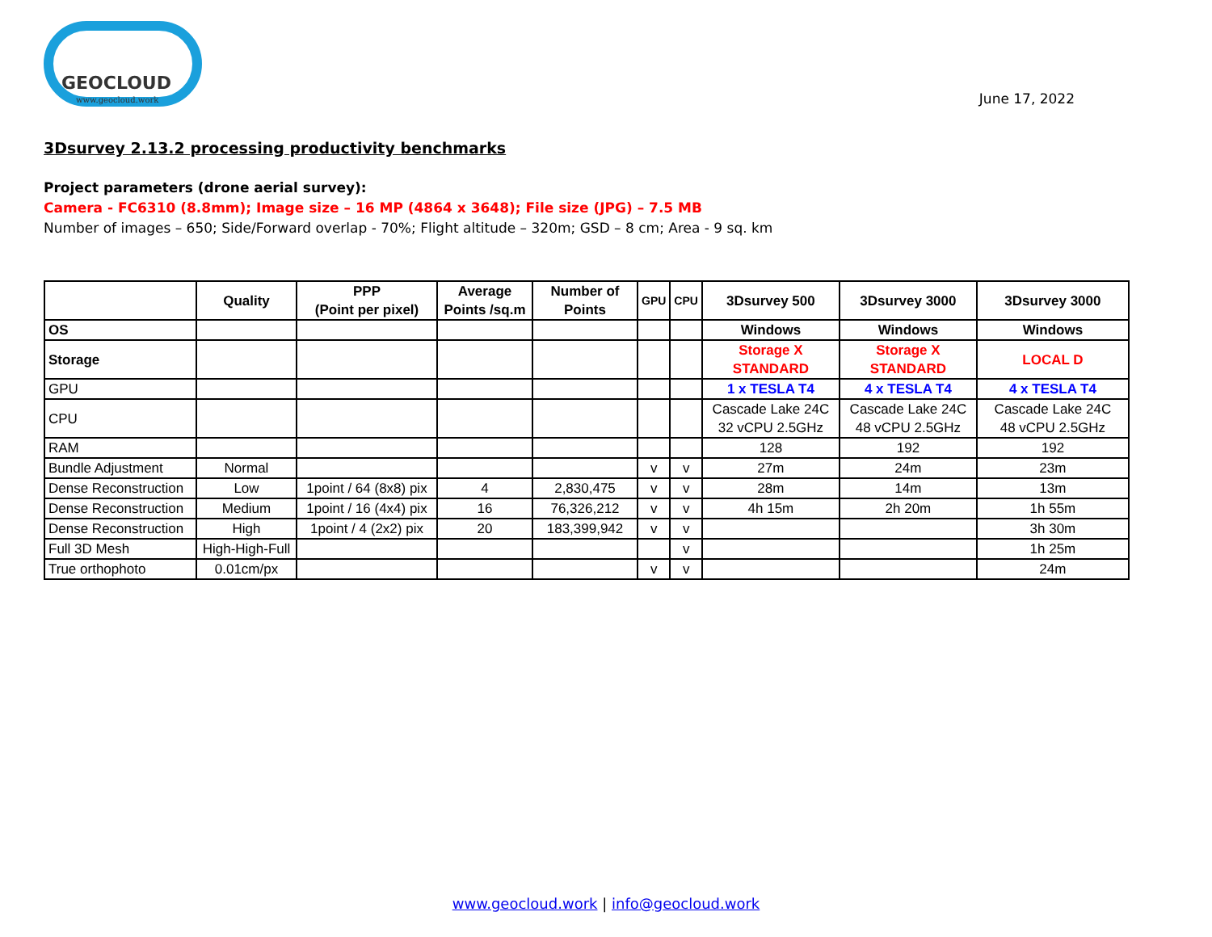GEOCLOUD
www.geocloud.work
June 17, 2022
3Dsurvey 2.13.2 processing productivity benchmarks
Project parameters (drone aerial survey):
Camera - FC6310 (8.8mm); Image size – 16 MP (4864 x 3648); File size (JPG) – 7.5 MB
Number of images – 650; Side/Forward overlap - 70%; Flight altitude – 320m; GSD – 8 cm; Area - 9 sq. km
| | Quality | PPP (Point per pixel) | Average Points /sq.m | Number of Points | GPU | CPU | 3Dsurvey 500 | 3Dsurvey 3000 | 3Dsurvey 3000 |
| --- | --- | --- | --- | --- | --- | --- | --- | --- | --- |
| OS | | | | | | | Windows | Windows | Windows |
| Storage | | | | | | | Storage X STANDARD | Storage X STANDARD | LOCAL D |
| GPU | | | | | | | 1 x TESLA T4 | 4 x TESLA T4 | 4 x TESLA T4 |
| CPU | | | | | | | Cascade Lake 24C 32 vCPU 2.5GHz | Cascade Lake 24C 48 vCPU 2.5GHz | Cascade Lake 24C 48 vCPU 2.5GHz |
| RAM | | | | | | | 128 | 192 | 192 |
| Bundle Adjustment | Normal | | | | v | v | 27m | 24m | 23m |
| Dense Reconstruction | Low | 1point / 64 (8x8) pix | 4 | 2,830,475 | v | v | 28m | 14m | 13m |
| Dense Reconstruction | Medium | 1point / 16 (4x4) pix | 16 | 76,326,212 | v | v | 4h 15m | 2h 20m | 1h 55m |
| Dense Reconstruction | High | 1point / 4 (2x2) pix | 20 | 183,399,942 | v | v | | | 3h 30m |
| Full 3D Mesh | High-High-Full | | | | | v | | | 1h 25m |
| True orthophoto | 0.01cm/px | | | | v | v | | | 24m |
www.geocloud.work | info@geocloud.work